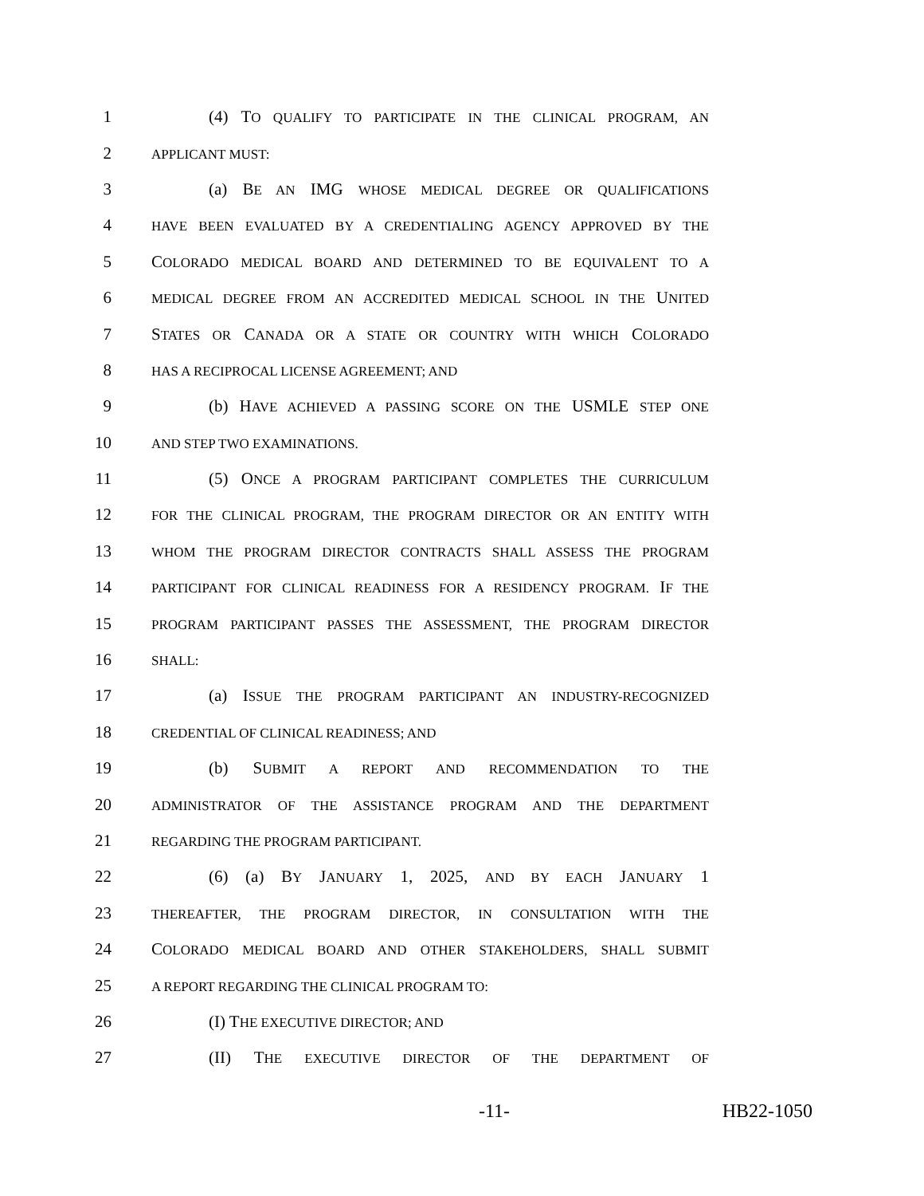1 (4) TO QUALIFY TO PARTICIPATE IN THE CLINICAL PROGRAM, AN
2 APPLICANT MUST:
3 (a) BE AN IMG WHOSE MEDICAL DEGREE OR QUALIFICATIONS
4 HAVE BEEN EVALUATED BY A CREDENTIALING AGENCY APPROVED BY THE
5 COLORADO MEDICAL BOARD AND DETERMINED TO BE EQUIVALENT TO A
6 MEDICAL DEGREE FROM AN ACCREDITED MEDICAL SCHOOL IN THE UNITED
7 STATES OR CANADA OR A STATE OR COUNTRY WITH WHICH COLORADO
8 HAS A RECIPROCAL LICENSE AGREEMENT; AND
9 (b) HAVE ACHIEVED A PASSING SCORE ON THE USMLE STEP ONE
10 AND STEP TWO EXAMINATIONS.
11 (5) ONCE A PROGRAM PARTICIPANT COMPLETES THE CURRICULUM
12 FOR THE CLINICAL PROGRAM, THE PROGRAM DIRECTOR OR AN ENTITY WITH
13 WHOM THE PROGRAM DIRECTOR CONTRACTS SHALL ASSESS THE PROGRAM
14 PARTICIPANT FOR CLINICAL READINESS FOR A RESIDENCY PROGRAM. IF THE
15 PROGRAM PARTICIPANT PASSES THE ASSESSMENT, THE PROGRAM DIRECTOR
16 SHALL:
17 (a) ISSUE THE PROGRAM PARTICIPANT AN INDUSTRY-RECOGNIZED
18 CREDENTIAL OF CLINICAL READINESS; AND
19 (b) SUBMIT A REPORT AND RECOMMENDATION TO THE
20 ADMINISTRATOR OF THE ASSISTANCE PROGRAM AND THE DEPARTMENT
21 REGARDING THE PROGRAM PARTICIPANT.
22 (6) (a) BY JANUARY 1, 2025, AND BY EACH JANUARY 1
23 THEREAFTER, THE PROGRAM DIRECTOR, IN CONSULTATION WITH THE
24 COLORADO MEDICAL BOARD AND OTHER STAKEHOLDERS, SHALL SUBMIT
25 A REPORT REGARDING THE CLINICAL PROGRAM TO:
26 (I) THE EXECUTIVE DIRECTOR; AND
27 (II) THE EXECUTIVE DIRECTOR OF THE DEPARTMENT OF
-11- HB22-1050